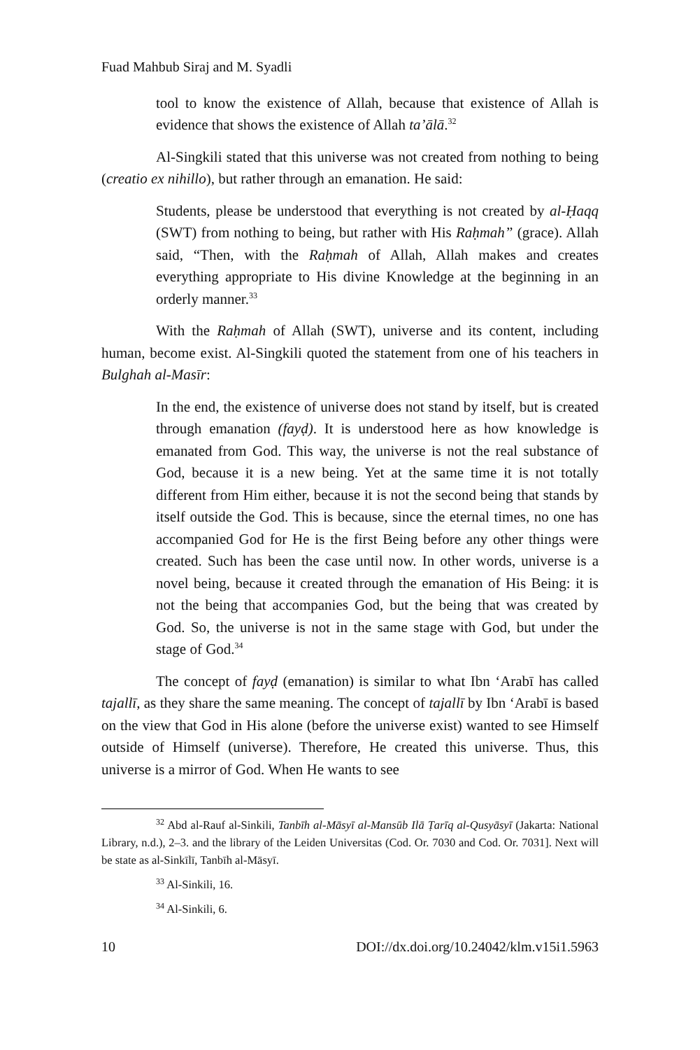Fuad Mahbub Siraj and M. Syadli
tool to know the existence of Allah, because that existence of Allah is evidence that shows the existence of Allah ta’ālā.<sup>32</sup>
Al-Singkili stated that this universe was not created from nothing to being (creatio ex nihillo), but rather through an emanation. He said:
Students, please be understood that everything is not created by al-Ḥaqq (SWT) from nothing to being, but rather with His Raḥmah” (grace). Allah said, “Then, with the Raḥmah of Allah, Allah makes and creates everything appropriate to His divine Knowledge at the beginning in an orderly manner.<sup>33</sup>
With the Raḥmah of Allah (SWT), universe and its content, including human, become exist. Al-Singkili quoted the statement from one of his teachers in Bulghah al-Masīr:
In the end, the existence of universe does not stand by itself, but is created through emanation (fayḍ). It is understood here as how knowledge is emanated from God. This way, the universe is not the real substance of God, because it is a new being. Yet at the same time it is not totally different from Him either, because it is not the second being that stands by itself outside the God. This is because, since the eternal times, no one has accompanied God for He is the first Being before any other things were created. Such has been the case until now. In other words, universe is a novel being, because it created through the emanation of His Being: it is not the being that accompanies God, but the being that was created by God. So, the universe is not in the same stage with God, but under the stage of God.<sup>34</sup>
The concept of fayḍ (emanation) is similar to what Ibn ʻArabī has called tajallī, as they share the same meaning. The concept of tajallī by Ibn ʻArabī is based on the view that God in His alone (before the universe exist) wanted to see Himself outside of Himself (universe). Therefore, He created this universe. Thus, this universe is a mirror of God. When He wants to see
<sup>32</sup> Abd al-Rauf al-Sinkili, Tanbīh al-Māsyī al-Mansūb Ilā Ṭarīq al-Qusyāsyī (Jakarta: National Library, n.d.), 2–3. and the library of the Leiden Universitas (Cod. Or. 7030 and Cod. Or. 7031]. Next will be state as al-Sinkīlī, Tanbīh al-Māsyī.
<sup>33</sup> Al-Sinkili, 16.
<sup>34</sup> Al-Sinkili, 6.
10 DOI://dx.doi.org/10.24042/klm.v15i1.5963